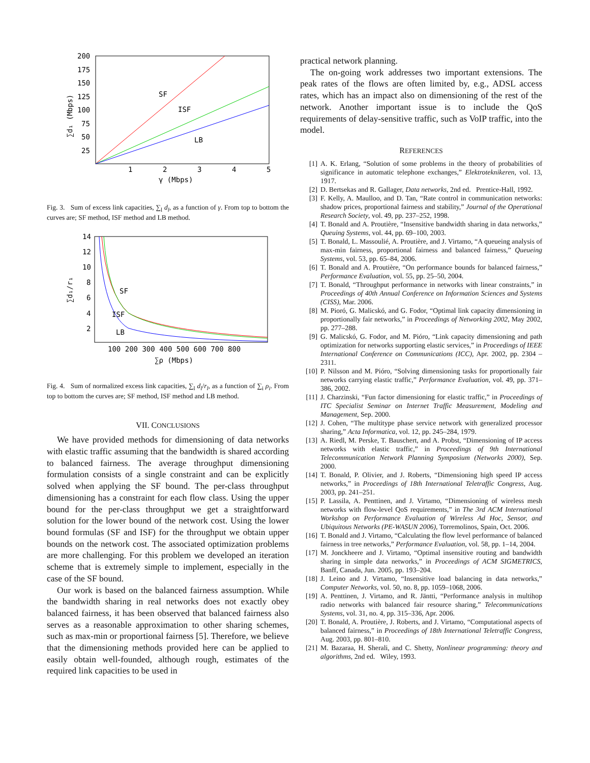200
175
150
125
100
75
50
25
1
2
3
4
5
SF
ISF
LB
γ (Mbps)
∑d₁ (Mbps)
Fig. 3. Sum of excess link capacities, ∑<sub>l</sub> d<sub>l</sub>, as a function of γ. From top to bottom the curves are; SF method, ISF method and LB method.
14
12
10
8
6
4
2
100 200 300 400 500 600 700 800
SF
ISF
LB
∑ρ (Mbps)
∑d₁/r₁
Fig. 4. Sum of normalized excess link capacities, ∑<sub>l</sub> d<sub>l</sub>/r<sub>l</sub>, as a function of ∑<sub>i</sub> ρ<sub>i</sub>. From top to bottom the curves are; SF method, ISF method and LB method.
VII. CONCLUSIONS
We have provided methods for dimensioning of data networks with elastic traffic assuming that the bandwidth is shared according to balanced fairness. The average throughput dimensioning formulation consists of a single constraint and can be explicitly solved when applying the SF bound. The per-class throughput dimensioning has a constraint for each flow class. Using the upper bound for the per-class throughput we get a straightforward solution for the lower bound of the network cost. Using the lower bound formulas (SF and ISF) for the throughput we obtain upper bounds on the network cost. The associated optimization problems are more challenging. For this problem we developed an iteration scheme that is extremely simple to implement, especially in the case of the SF bound.
Our work is based on the balanced fairness assumption. While the bandwidth sharing in real networks does not exactly obey balanced fairness, it has been observed that balanced fairness also serves as a reasonable approximation to other sharing schemes, such as max-min or proportional fairness [5]. Therefore, we believe that the dimensioning methods provided here can be applied to easily obtain well-founded, although rough, estimates of the required link capacities to be used in
practical network planning.
The on-going work addresses two important extensions. The peak rates of the flows are often limited by, e.g., ADSL access rates, which has an impact also on dimensioning of the rest of the network. Another important issue is to include the QoS requirements of delay-sensitive traffic, such as VoIP traffic, into the model.
REFERENCES
[1] A. K. Erlang, “Solution of some problems in the theory of probabilities of significance in automatic telephone exchanges,” Elektroteknikeren, vol. 13, 1917.
[2] D. Bertsekas and R. Gallager, Data networks, 2nd ed. Prentice-Hall, 1992.
[3] F. Kelly, A. Maulloo, and D. Tan, “Rate control in communication networks: shadow prices, proportional fairness and stability,” Journal of the Operational Research Society, vol. 49, pp. 237–252, 1998.
[4] T. Bonald and A. Proutière, “Insensitive bandwidth sharing in data networks,” Queuing Systems, vol. 44, pp. 69–100, 2003.
[5] T. Bonald, L. Massoulié, A. Proutière, and J. Virtamo, “A queueing analysis of max-min fairness, proportional fairness and balanced fairness,” Queueing Systems, vol. 53, pp. 65–84, 2006.
[6] T. Bonald and A. Proutière, “On performance bounds for balanced fairness,” Performance Evaluation, vol. 55, pp. 25–50, 2004.
[7] T. Bonald, “Throughput performance in networks with linear constraints,” in Proceedings of 40th Annual Conference on Information Sciences and Systems (CISS), Mar. 2006.
[8] M. Pioró, G. Malicskó, and G. Fodor, “Optimal link capacity dimensioning in proportionally fair networks,” in Proceedings of Networking 2002, May 2002, pp. 277–288.
[9] G. Malicskó, G. Fodor, and M. Pióro, “Link capacity dimensioning and path optimization for networks supporting elastic services,” in Proceedings of IEEE International Conference on Communications (ICC), Apr. 2002, pp. 2304 – 2311.
[10] P. Nilsson and M. Pióro, “Solving dimensioning tasks for proportionally fair networks carrying elastic traffic,” Performance Evaluation, vol. 49, pp. 371–386, 2002.
[11] J. Charzinski, “Fun factor dimensioning for elastic traffic,” in Proceedings of ITC Specialist Seminar on Internet Traffic Measurement, Modeling and Management, Sep. 2000.
[12] J. Cohen, “The multitype phase service network with generalized processor sharing,” Acta Informatica, vol. 12, pp. 245–284, 1979.
[13] A. Riedl, M. Perske, T. Bauschert, and A. Probst, “Dimensioning of IP access networks with elastic traffic,” in Proceedings of 9th International Telecommunication Network Planning Symposium (Networks 2000), Sep. 2000.
[14] T. Bonald, P. Olivier, and J. Roberts, “Dimensioning high speed IP access networks,” in Proceedings of 18th International Teletraffic Congress, Aug. 2003, pp. 241–251.
[15] P. Lassila, A. Penttinen, and J. Virtamo, “Dimensioning of wireless mesh networks with flow-level QoS requirements,” in The 3rd ACM International Workshop on Performance Evaluation of Wireless Ad Hoc, Sensor, and Ubiquitous Networks (PE-WASUN 2006), Torremolinos, Spain, Oct. 2006.
[16] T. Bonald and J. Virtamo, “Calculating the flow level performance of balanced fairness in tree networks,” Performance Evaluation, vol. 58, pp. 1–14, 2004.
[17] M. Jonckheere and J. Virtamo, “Optimal insensitive routing and bandwidth sharing in simple data networks,” in Proceedings of ACM SIGMETRICS, Banff, Canada, Jun. 2005, pp. 193–204.
[18] J. Leino and J. Virtamo, “Insensitive load balancing in data networks,” Computer Networks, vol. 50, no. 8, pp. 1059–1068, 2006.
[19] A. Penttinen, J. Virtamo, and R. Jäntti, “Performance analysis in multihop radio networks with balanced fair resource sharing,” Telecommunications Systems, vol. 31, no. 4, pp. 315–336, Apr. 2006.
[20] T. Bonald, A. Proutière, J. Roberts, and J. Virtamo, “Computational aspects of balanced fairness,” in Proceedings of 18th International Teletraffic Congress, Aug. 2003, pp. 801–810.
[21] M. Bazaraa, H. Sherali, and C. Shetty, Nonlinear programming: theory and algorithms, 2nd ed. Wiley, 1993.